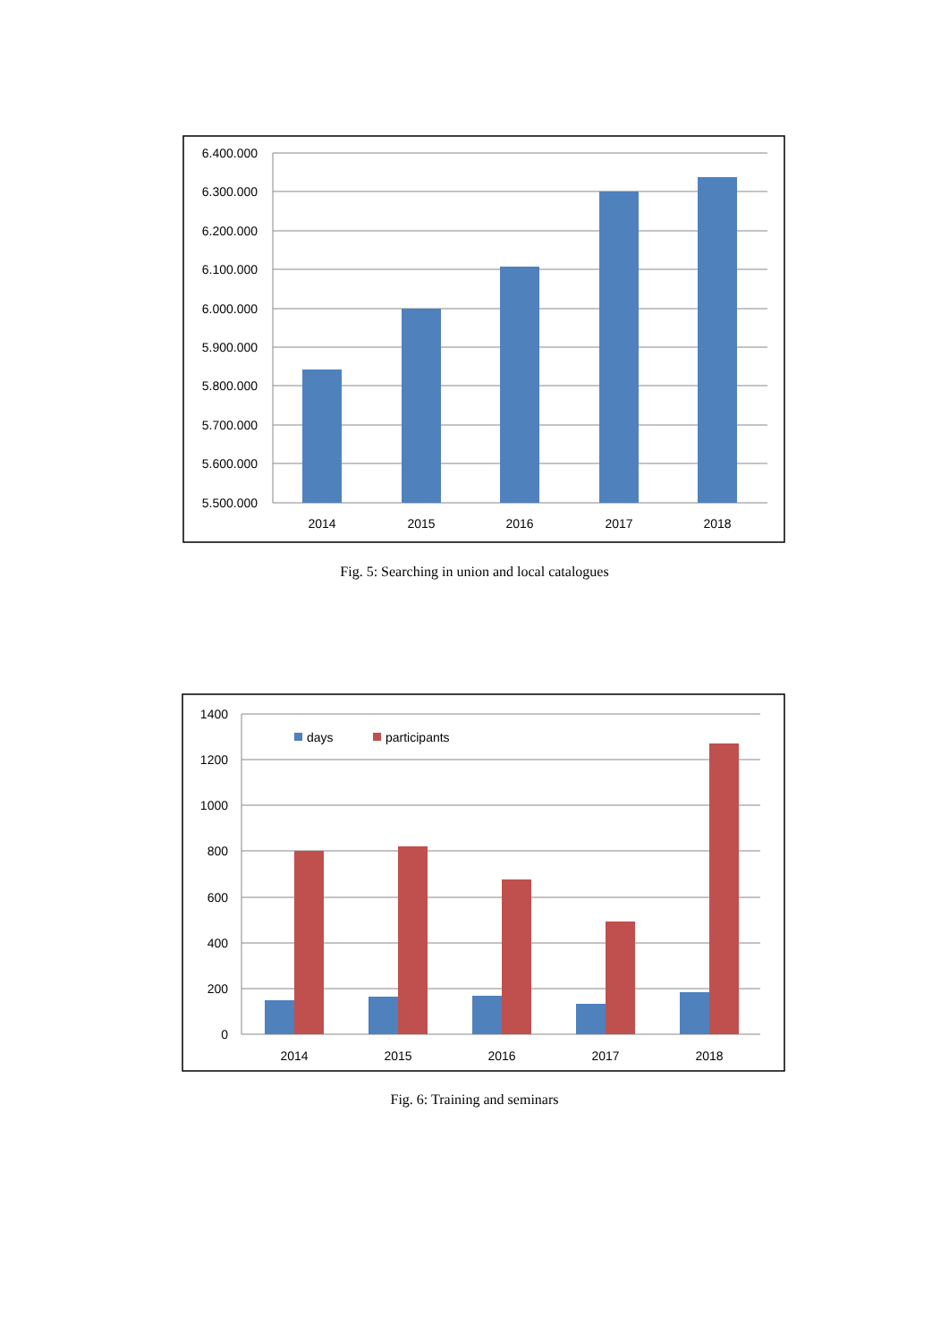6.400.000
6.300.000
6.200.000
6.100.000
6.000.000
5.900.000
5.800.000
5.700.000
5.600.000
5.500.000
2014
2015
2016
2017
2018
Fig. 5: Searching in union and local catalogues
days
participants
1400
1200
1000
800
600
400
200
0
2014
2015
2016
2017
2018
Fig. 6: Training and seminars